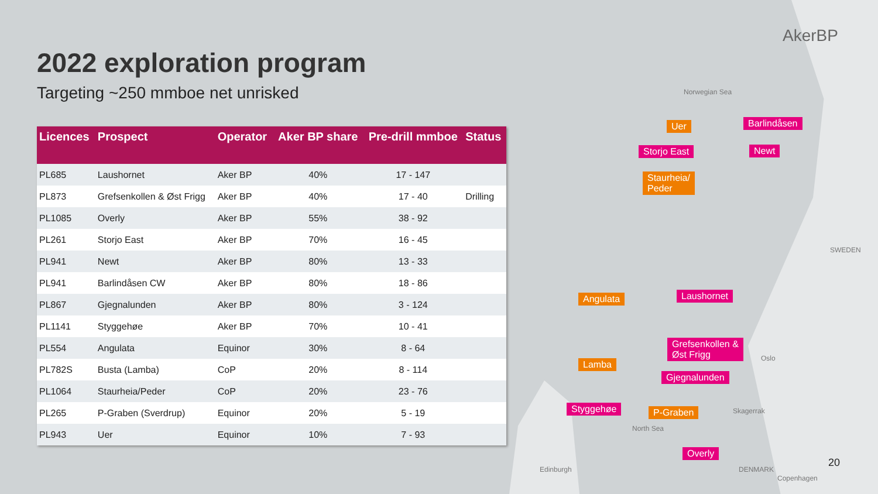2022 exploration program
Targeting ~250 mmboe net unrisked
AkerBP
| Licences | Prospect | Operator | Aker BP share | Pre-drill mmboe | Status |
| --- | --- | --- | --- | --- | --- |
| PL685 | Laushornet | Aker BP | 40% | 17 - 147 | |
| PL873 | Grefsenkollen & Øst Frigg | Aker BP | 40% | 17 - 40 | Drilling |
| PL1085 | Overly | Aker BP | 55% | 38 - 92 | |
| PL261 | Storjo East | Aker BP | 70% | 16 - 45 | |
| PL941 | Newt | Aker BP | 80% | 13 - 33 | |
| PL941 | Barlindåsen CW | Aker BP | 80% | 18 - 86 | |
| PL867 | Gjegnalunden | Aker BP | 80% | 3 - 124 | |
| PL1141 | Styggehøe | Aker BP | 70% | 10 - 41 | |
| PL554 | Angulata | Equinor | 30% | 8 - 64 | |
| PL782S | Busta (Lamba) | CoP | 20% | 8 - 114 | |
| PL1064 | Staurheia/Peder | CoP | 20% | 23 - 76 | |
| PL265 | P-Graben (Sverdrup) | Equinor | 20% | 5 - 19 | |
| PL943 | Uer | Equinor | 10% | 7 - 93 | |
Norwegian Sea
SWEDEN
Oslo
Skagerrak
North Sea
Edinburgh DENMARK
Copenhagen
Uer Barlindåsen
Storjo East Newt
Staurheia/
Peder
Angulata Laushornet
Grefsenkollen &
Øst Frigg
Lamba
Gjegnalunden
Styggehøe P-Graben
Overly
20